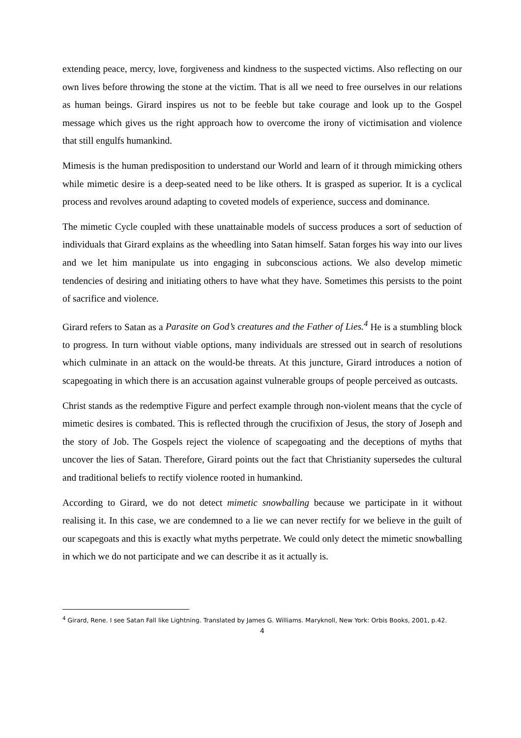extending peace, mercy, love, forgiveness and kindness to the suspected victims. Also reflecting on our own lives before throwing the stone at the victim. That is all we need to free ourselves in our relations as human beings. Girard inspires us not to be feeble but take courage and look up to the Gospel message which gives us the right approach how to overcome the irony of victimisation and violence that still engulfs humankind.
Mimesis is the human predisposition to understand our World and learn of it through mimicking others while mimetic desire is a deep-seated need to be like others. It is grasped as superior. It is a cyclical process and revolves around adapting to coveted models of experience, success and dominance.
The mimetic Cycle coupled with these unattainable models of success produces a sort of seduction of individuals that Girard explains as the wheedling into Satan himself. Satan forges his way into our lives and we let him manipulate us into engaging in subconscious actions. We also develop mimetic tendencies of desiring and initiating others to have what they have. Sometimes this persists to the point of sacrifice and violence.
Girard refers to Satan as a Parasite on God’s creatures and the Father of Lies.<sup>4</sup> He is a stumbling block to progress. In turn without viable options, many individuals are stressed out in search of resolutions which culminate in an attack on the would-be threats. At this juncture, Girard introduces a notion of scapegoating in which there is an accusation against vulnerable groups of people perceived as outcasts.
Christ stands as the redemptive Figure and perfect example through non-violent means that the cycle of mimetic desires is combated. This is reflected through the crucifixion of Jesus, the story of Joseph and the story of Job. The Gospels reject the violence of scapegoating and the deceptions of myths that uncover the lies of Satan. Therefore, Girard points out the fact that Christianity supersedes the cultural and traditional beliefs to rectify violence rooted in humankind.
According to Girard, we do not detect mimetic snowballing because we participate in it without realising it. In this case, we are condemned to a lie we can never rectify for we believe in the guilt of our scapegoats and this is exactly what myths perpetrate. We could only detect the mimetic snowballing in which we do not participate and we can describe it as it actually is.
<sup>4</sup> Girard, Rene. I see Satan Fall like Lightning. Translated by James G. Williams. Maryknoll, New York: Orbis Books, 2001, p.42.
4